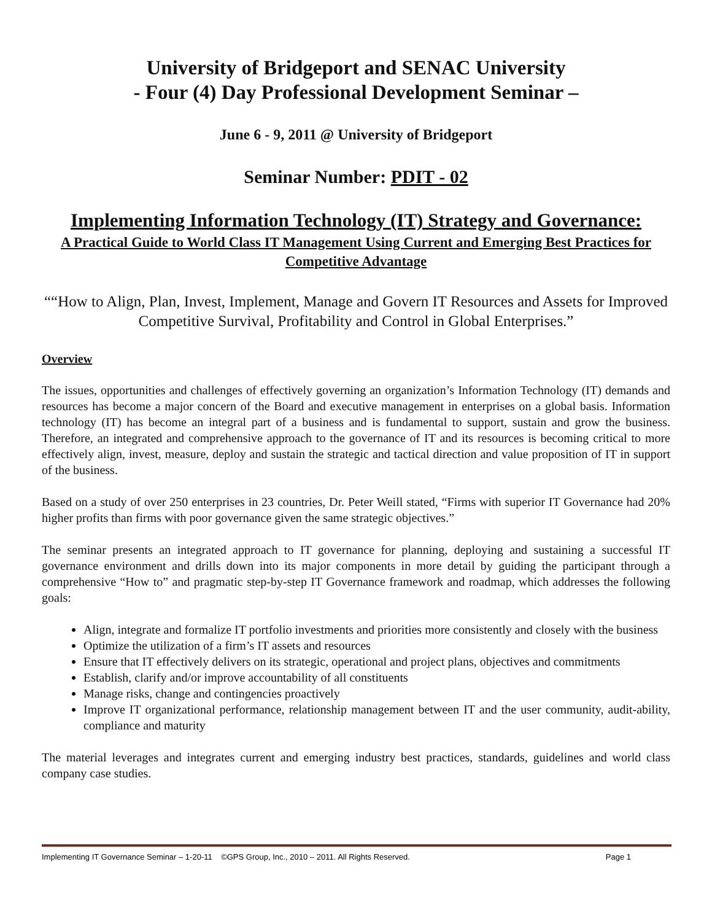University of Bridgeport and SENAC University
- Four (4) Day Professional Development Seminar –
June 6 - 9, 2011 @ University of Bridgeport
Seminar Number: PDIT - 02
Implementing Information Technology (IT) Strategy and Governance:
A Practical Guide to World Class IT Management Using Current and Emerging Best Practices for Competitive Advantage
““How to Align, Plan, Invest, Implement, Manage and Govern IT Resources and Assets for Improved Competitive Survival, Profitability and Control in Global Enterprises.”
Overview
The issues, opportunities and challenges of effectively governing an organization’s Information Technology (IT) demands and resources has become a major concern of the Board and executive management in enterprises on a global basis. Information technology (IT) has become an integral part of a business and is fundamental to support, sustain and grow the business. Therefore, an integrated and comprehensive approach to the governance of IT and its resources is becoming critical to more effectively align, invest, measure, deploy and sustain the strategic and tactical direction and value proposition of IT in support of the business.
Based on a study of over 250 enterprises in 23 countries, Dr. Peter Weill stated, “Firms with superior IT Governance had 20% higher profits than firms with poor governance given the same strategic objectives.”
The seminar presents an integrated approach to IT governance for planning, deploying and sustaining a successful IT governance environment and drills down into its major components in more detail by guiding the participant through a comprehensive “How to” and pragmatic step-by-step IT Governance framework and roadmap, which addresses the following goals:
Align, integrate and formalize IT portfolio investments and priorities more consistently and closely with the business
Optimize the utilization of a firm’s IT assets and resources
Ensure that IT effectively delivers on its strategic, operational and project plans, objectives and commitments
Establish, clarify and/or improve accountability of all constituents
Manage risks, change and contingencies proactively
Improve IT organizational performance, relationship management between IT and the user community, audit-ability, compliance and maturity
The material leverages and integrates current and emerging industry best practices, standards, guidelines and world class company case studies.
Implementing IT Governance Seminar – 1-20-11 ©GPS Group, Inc., 2010 – 2011. All Rights Reserved. Page 1